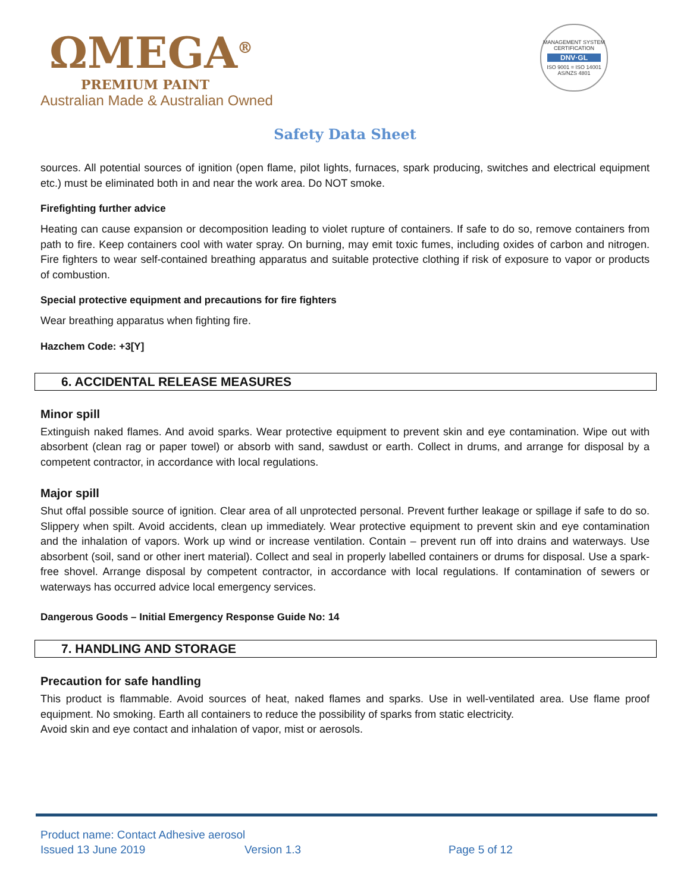ΩMEGA<sup>®</sup>
PREMIUM PAINT
Australian Made & Australian Owned
MANAGEMENT SYSTEM CERTIFICATION
DNV·GL
ISO 9001 = ISO 14001
AS/NZS 4801
Safety Data Sheet
sources. All potential sources of ignition (open flame, pilot lights, furnaces, spark producing, switches and electrical equipment etc.) must be eliminated both in and near the work area. Do NOT smoke.
Firefighting further advice
Heating can cause expansion or decomposition leading to violet rupture of containers. If safe to do so, remove containers from path to fire. Keep containers cool with water spray. On burning, may emit toxic fumes, including oxides of carbon and nitrogen. Fire fighters to wear self-contained breathing apparatus and suitable protective clothing if risk of exposure to vapor or products of combustion.
Special protective equipment and precautions for fire fighters
Wear breathing apparatus when fighting fire.
Hazchem Code: +3[Y]
6. ACCIDENTAL RELEASE MEASURES
Minor spill
Extinguish naked flames. And avoid sparks. Wear protective equipment to prevent skin and eye contamination. Wipe out with absorbent (clean rag or paper towel) or absorb with sand, sawdust or earth. Collect in drums, and arrange for disposal by a competent contractor, in accordance with local regulations.
Major spill
Shut offal possible source of ignition. Clear area of all unprotected personal. Prevent further leakage or spillage if safe to do so. Slippery when spilt. Avoid accidents, clean up immediately. Wear protective equipment to prevent skin and eye contamination and the inhalation of vapors. Work up wind or increase ventilation. Contain – prevent run off into drains and waterways. Use absorbent (soil, sand or other inert material). Collect and seal in properly labelled containers or drums for disposal. Use a spark-free shovel. Arrange disposal by competent contractor, in accordance with local regulations. If contamination of sewers or waterways has occurred advice local emergency services.
Dangerous Goods – Initial Emergency Response Guide No: 14
7. HANDLING AND STORAGE
Precaution for safe handling
This product is flammable. Avoid sources of heat, naked flames and sparks. Use in well-ventilated area. Use flame proof equipment. No smoking. Earth all containers to reduce the possibility of sparks from static electricity.
Avoid skin and eye contact and inhalation of vapor, mist or aerosols.
Product name: Contact Adhesive aerosol
Issued 13 June 2019 Version 1.3 Page 5 of 12